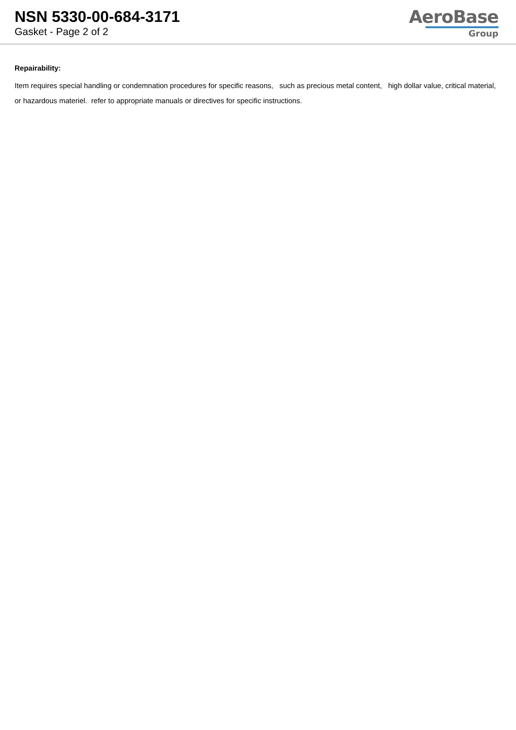NSN 5330-00-684-3171
Gasket - Page 2 of 2
AeroBase
Group
Repairability:
Item requires special handling or condemnation procedures for specific reasons, such as precious metal content, high dollar value, critical material, or hazardous materiel. refer to appropriate manuals or directives for specific instructions.